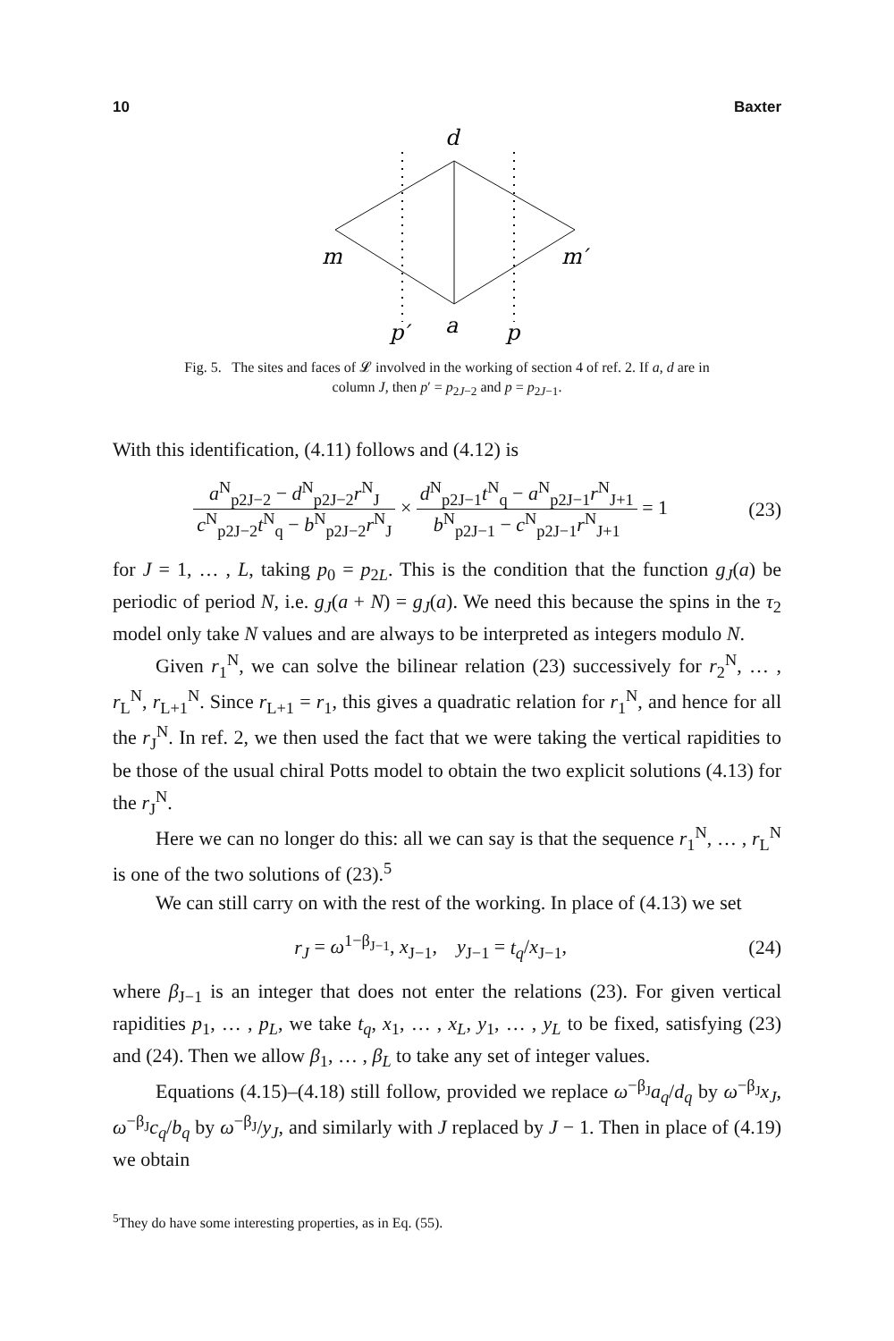10 Baxter
d
m
m′
p′
a
p
Fig. 5. The sites and faces of 𝓛 involved in the working of section 4 of ref. 2. If a, d are in
column J, then p′ = p<sub>2J−2</sub> and p = p<sub>2J−1</sub>.
With this identification, (4.11) follows and (4.12) is
a<sup>N</sup><sub>p2J−2</sub> − d<sup>N</sup><sub>p2J−2</sub>r<sup>N</sup><sub>J</sub> c<sup>N</sup><sub>p2J−2</sub>t<sup>N</sup><sub>q</sub> − b<sup>N</sup><sub>p2J−2</sub>r<sup>N</sup><sub>J</sub> × d<sup>N</sup><sub>p2J−1</sub>t<sup>N</sup><sub>q</sub> − a<sup>N</sup><sub>p2J−1</sub>r<sup>N</sup><sub>J+1</sub> b<sup>N</sup><sub>p2J−1</sub> − c<sup>N</sup><sub>p2J−1</sub>r<sup>N</sup><sub>J+1</sub> = 1
(23)
for J = 1, … , L, taking p<sub>0</sub> = p<sub>2L</sub>. This is the condition that the function g<sub>J</sub>(a) be periodic of period N, i.e. g<sub>J</sub>(a + N) = g<sub>J</sub>(a). We need this because the spins in the τ<sub>2</sub> model only take N values and are always to be interpreted as integers modulo N.
Given r<sub>1</sub><sup>N</sup>, we can solve the bilinear relation (23) successively for r<sub>2</sub><sup>N</sup>, … , r<sub>L</sub><sup>N</sup>, r<sub>L+1</sub><sup>N</sup>. Since r<sub>L+1</sub> = r<sub>1</sub>, this gives a quadratic relation for r<sub>1</sub><sup>N</sup>, and hence for all the r<sub>J</sub><sup>N</sup>. In ref. 2, we then used the fact that we were taking the vertical rapidities to be those of the usual chiral Potts model to obtain the two explicit solutions (4.13) for the r<sub>J</sub><sup>N</sup>.
Here we can no longer do this: all we can say is that the sequence r<sub>1</sub><sup>N</sup>, … , r<sub>L</sub><sup>N</sup> is one of the two solutions of (23).<sup>5</sup>
We can still carry on with the rest of the working. In place of (4.13) we set
r<sub>J</sub> = ω<sup>1−β<sub>J−1</sub></sup>, x<sub>J−1</sub>, y<sub>J−1</sub> = t<sub>q</sub>/x<sub>J−1</sub>,
(24)
where β<sub>J−1</sub> is an integer that does not enter the relations (23). For given vertical rapidities p<sub>1</sub>, … , p<sub>L</sub>, we take t<sub>q</sub>, x<sub>1</sub>, … , x<sub>L</sub>, y<sub>1</sub>, … , y<sub>L</sub> to be fixed, satisfying (23) and (24). Then we allow β<sub>1</sub>, … , β<sub>L</sub> to take any set of integer values.
Equations (4.15)–(4.18) still follow, provided we replace ω<sup>−β<sub>J</sub></sup>a<sub>q</sub>/d<sub>q</sub> by ω<sup>−β<sub>J</sub></sup>x<sub>J</sub>, ω<sup>−β<sub>J</sub></sup>c<sub>q</sub>/b<sub>q</sub> by ω<sup>−β<sub>J</sub></sup>/y<sub>J</sub>, and similarly with J replaced by J − 1. Then in place of (4.19) we obtain
<sup>5</sup> They do have some interesting properties, as in Eq. (55).